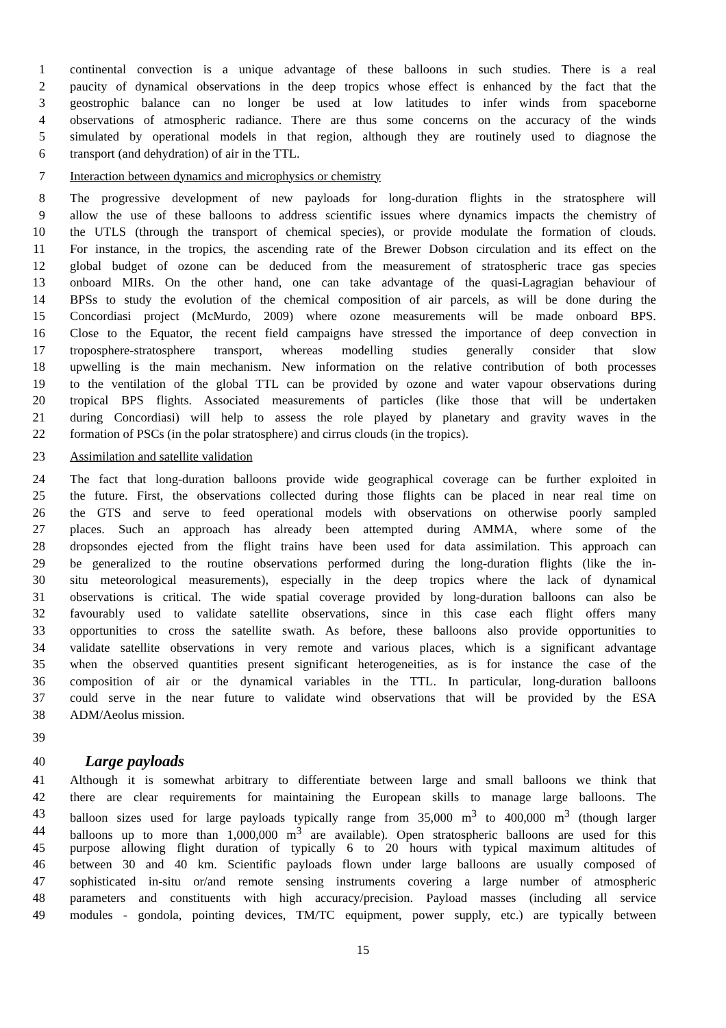1 continental convection is a unique advantage of these balloons in such studies. There is a real
2 paucity of dynamical observations in the deep tropics whose effect is enhanced by the fact that the
3 geostrophic balance can no longer be used at low latitudes to infer winds from spaceborne
4 observations of atmospheric radiance. There are thus some concerns on the accuracy of the winds
5 simulated by operational models in that region, although they are routinely used to diagnose the
6 transport (and dehydration) of air in the TTL.
7 Interaction between dynamics and microphysics or chemistry
8 The progressive development of new payloads for long-duration flights in the stratosphere will
9 allow the use of these balloons to address scientific issues where dynamics impacts the chemistry of
10 the UTLS (through the transport of chemical species), or provide modulate the formation of clouds.
11 For instance, in the tropics, the ascending rate of the Brewer Dobson circulation and its effect on the
12 global budget of ozone can be deduced from the measurement of stratospheric trace gas species
13 onboard MIRs. On the other hand, one can take advantage of the quasi-Lagragian behaviour of
14 BPSs to study the evolution of the chemical composition of air parcels, as will be done during the
15 Concordiasi project (McMurdo, 2009) where ozone measurements will be made onboard BPS.
16 Close to the Equator, the recent field campaigns have stressed the importance of deep convection in
17 troposphere-stratosphere transport, whereas modelling studies generally consider that slow
18 upwelling is the main mechanism. New information on the relative contribution of both processes
19 to the ventilation of the global TTL can be provided by ozone and water vapour observations during
20 tropical BPS flights. Associated measurements of particles (like those that will be undertaken
21 during Concordiasi) will help to assess the role played by planetary and gravity waves in the
22 formation of PSCs (in the polar stratosphere) and cirrus clouds (in the tropics).
23 Assimilation and satellite validation
24 The fact that long-duration balloons provide wide geographical coverage can be further exploited in
25 the future. First, the observations collected during those flights can be placed in near real time on
26 the GTS and serve to feed operational models with observations on otherwise poorly sampled
27 places. Such an approach has already been attempted during AMMA, where some of the
28 dropsondes ejected from the flight trains have been used for data assimilation. This approach can
29 be generalized to the routine observations performed during the long-duration flights (like the in-
30 situ meteorological measurements), especially in the deep tropics where the lack of dynamical
31 observations is critical. The wide spatial coverage provided by long-duration balloons can also be
32 favourably used to validate satellite observations, since in this case each flight offers many
33 opportunities to cross the satellite swath. As before, these balloons also provide opportunities to
34 validate satellite observations in very remote and various places, which is a significant advantage
35 when the observed quantities present significant heterogeneities, as is for instance the case of the
36 composition of air or the dynamical variables in the TTL. In particular, long-duration balloons
37 could serve in the near future to validate wind observations that will be provided by the ESA
38 ADM/Aeolus mission.
39
40
Large payloads
41 Although it is somewhat arbitrary to differentiate between large and small balloons we think that
42 there are clear requirements for maintaining the European skills to manage large balloons. The
43 balloon sizes used for large payloads typically range from 35,000 m<sup>3</sup> to 400,000 m<sup>3</sup> (though larger
44 balloons up to more than 1,000,000 m<sup>3</sup> are available). Open stratospheric balloons are used for this
45 purpose allowing flight duration of typically 6 to 20 hours with typical maximum altitudes of
46 between 30 and 40 km. Scientific payloads flown under large balloons are usually composed of
47 sophisticated in-situ or/and remote sensing instruments covering a large number of atmospheric
48 parameters and constituents with high accuracy/precision. Payload masses (including all service
49 modules - gondola, pointing devices, TM/TC equipment, power supply, etc.) are typically between
15